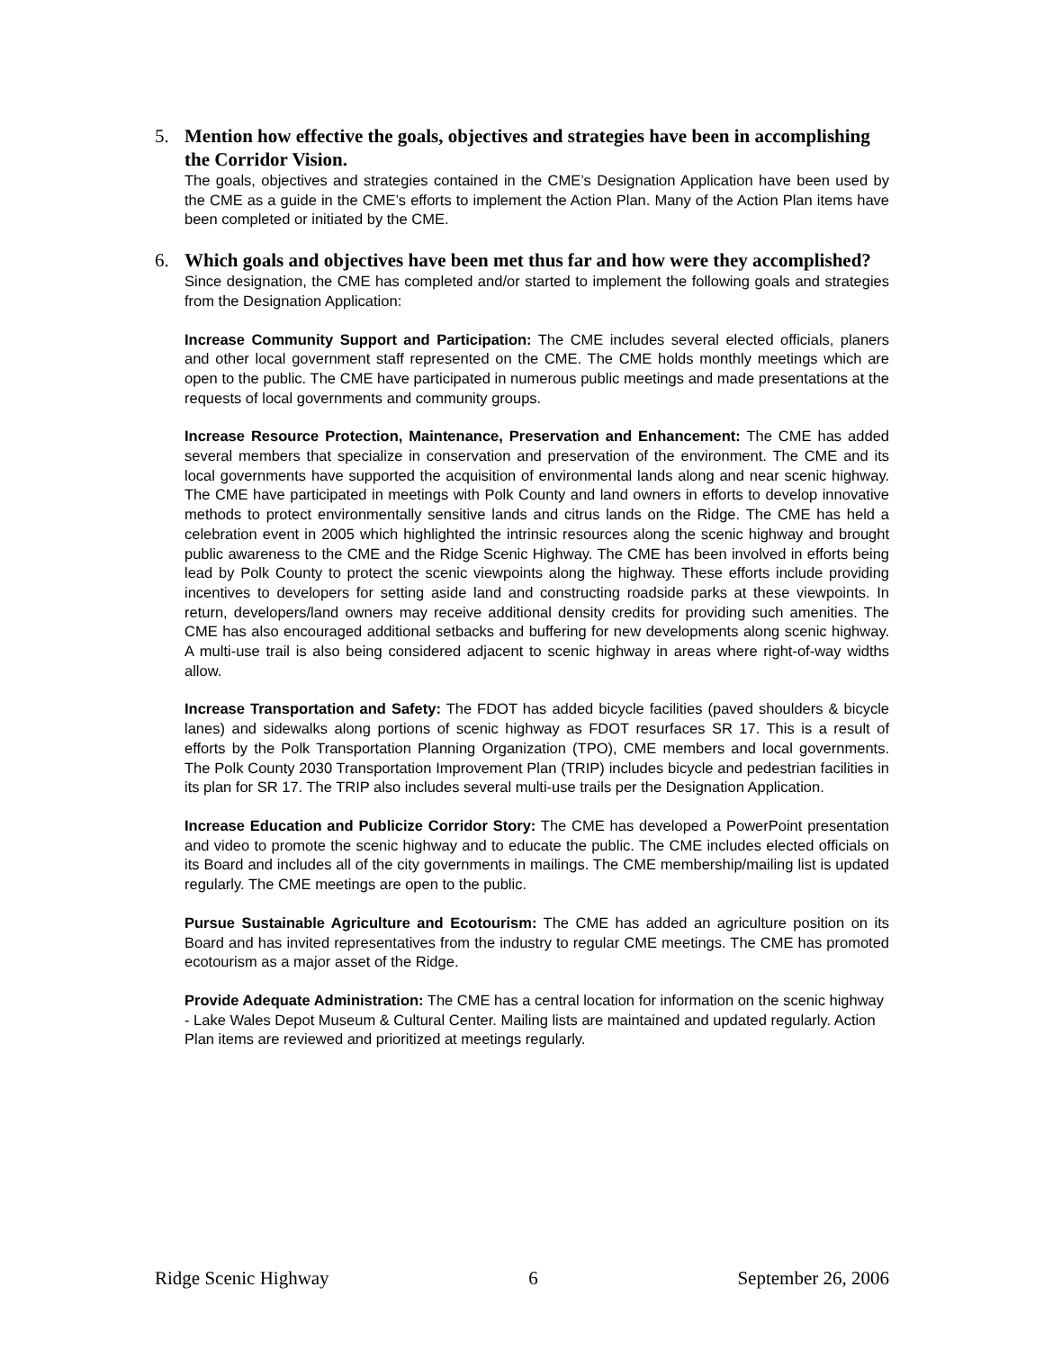5. Mention how effective the goals, objectives and strategies have been in accomplishing the Corridor Vision.
The goals, objectives and strategies contained in the CME’s Designation Application have been used by the CME as a guide in the CME’s efforts to implement the Action Plan. Many of the Action Plan items have been completed or initiated by the CME.
6. Which goals and objectives have been met thus far and how were they accomplished?
Since designation, the CME has completed and/or started to implement the following goals and strategies from the Designation Application:
Increase Community Support and Participation: The CME includes several elected officials, planers and other local government staff represented on the CME. The CME holds monthly meetings which are open to the public. The CME have participated in numerous public meetings and made presentations at the requests of local governments and community groups.
Increase Resource Protection, Maintenance, Preservation and Enhancement: The CME has added several members that specialize in conservation and preservation of the environment. The CME and its local governments have supported the acquisition of environmental lands along and near scenic highway. The CME have participated in meetings with Polk County and land owners in efforts to develop innovative methods to protect environmentally sensitive lands and citrus lands on the Ridge. The CME has held a celebration event in 2005 which highlighted the intrinsic resources along the scenic highway and brought public awareness to the CME and the Ridge Scenic Highway. The CME has been involved in efforts being lead by Polk County to protect the scenic viewpoints along the highway. These efforts include providing incentives to developers for setting aside land and constructing roadside parks at these viewpoints. In return, developers/land owners may receive additional density credits for providing such amenities. The CME has also encouraged additional setbacks and buffering for new developments along scenic highway. A multi-use trail is also being considered adjacent to scenic highway in areas where right-of-way widths allow.
Increase Transportation and Safety: The FDOT has added bicycle facilities (paved shoulders & bicycle lanes) and sidewalks along portions of scenic highway as FDOT resurfaces SR 17. This is a result of efforts by the Polk Transportation Planning Organization (TPO), CME members and local governments. The Polk County 2030 Transportation Improvement Plan (TRIP) includes bicycle and pedestrian facilities in its plan for SR 17. The TRIP also includes several multi-use trails per the Designation Application.
Increase Education and Publicize Corridor Story: The CME has developed a PowerPoint presentation and video to promote the scenic highway and to educate the public. The CME includes elected officials on its Board and includes all of the city governments in mailings. The CME membership/mailing list is updated regularly. The CME meetings are open to the public.
Pursue Sustainable Agriculture and Ecotourism: The CME has added an agriculture position on its Board and has invited representatives from the industry to regular CME meetings. The CME has promoted ecotourism as a major asset of the Ridge.
Provide Adequate Administration: The CME has a central location for information on the scenic highway - Lake Wales Depot Museum & Cultural Center. Mailing lists are maintained and updated regularly. Action Plan items are reviewed and prioritized at meetings regularly.
Ridge Scenic Highway 6 September 26, 2006